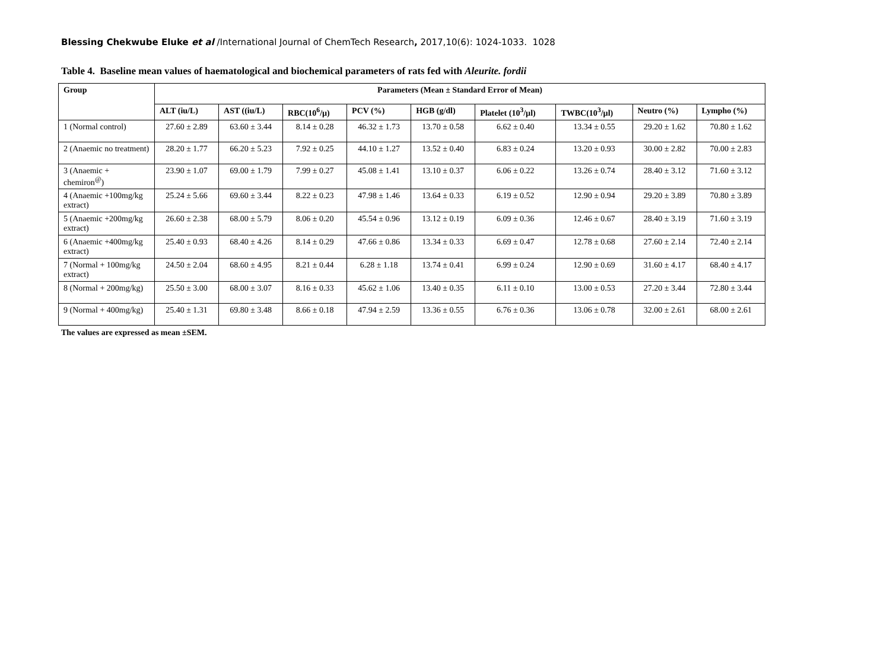Blessing Chekwube Eluke et al /International Journal of ChemTech Research, 2017,10(6): 1024-1033. 1028
Table 4. Baseline mean values of haematological and biochemical parameters of rats fed with Aleurite. fordii
| Group | Parameters (Mean ± Standard Error of Mean) | | | | | | | | |
| --- | --- | --- | --- | --- | --- | --- | --- | --- | --- |
| | ALT (iu/L) | AST ((iu/L) | RBC(10<sup>6</sup>/µ) | PCV (%) | HGB (g/dl) | Platelet (10<sup>3</sup>/µl) | TWBC(10<sup>3</sup>/µl) | Neutro (%) | Lympho (%) |
| 1 (Normal control) | 27.60 ± 2.89 | 63.60 ± 3.44 | 8.14 ± 0.28 | 46.32 ± 1.73 | 13.70 ± 0.58 | 6.62 ± 0.40 | 13.34 ± 0.55 | 29.20 ± 1.62 | 70.80 ± 1.62 |
| 2 (Anaemic no treatment) | 28.20 ± 1.77 | 66.20 ± 5.23 | 7.92 ± 0.25 | 44.10 ± 1.27 | 13.52 ± 0.40 | 6.83 ± 0.24 | 13.20 ± 0.93 | 30.00 ± 2.82 | 70.00 ± 2.83 |
| 3 (Anaemic + chemiron<sup>@</sup>) | 23.90 ± 1.07 | 69.00 ± 1.79 | 7.99 ± 0.27 | 45.08 ± 1.41 | 13.10 ± 0.37 | 6.06 ± 0.22 | 13.26 ± 0.74 | 28.40 ± 3.12 | 71.60 ± 3.12 |
| 4 (Anaemic +100mg/kg extract) | 25.24 ± 5.66 | 69.60 ± 3.44 | 8.22 ± 0.23 | 47.98 ± 1.46 | 13.64 ± 0.33 | 6.19 ± 0.52 | 12.90 ± 0.94 | 29.20 ± 3.89 | 70.80 ± 3.89 |
| 5 (Anaemic +200mg/kg extract) | 26.60 ± 2.38 | 68.00 ± 5.79 | 8.06 ± 0.20 | 45.54 ± 0.96 | 13.12 ± 0.19 | 6.09 ± 0.36 | 12.46 ± 0.67 | 28.40 ± 3.19 | 71.60 ± 3.19 |
| 6 (Anaemic +400mg/kg extract) | 25.40 ± 0.93 | 68.40 ± 4.26 | 8.14 ± 0.29 | 47.66 ± 0.86 | 13.34 ± 0.33 | 6.69 ± 0.47 | 12.78 ± 0.68 | 27.60 ± 2.14 | 72.40 ± 2.14 |
| 7 (Normal + 100mg/kg extract) | 24.50 ± 2.04 | 68.60 ± 4.95 | 8.21 ± 0.44 | 6.28 ± 1.18 | 13.74 ± 0.41 | 6.99 ± 0.24 | 12.90 ± 0.69 | 31.60 ± 4.17 | 68.40 ± 4.17 |
| 8 (Normal + 200mg/kg) | 25.50 ± 3.00 | 68.00 ± 3.07 | 8.16 ± 0.33 | 45.62 ± 1.06 | 13.40 ± 0.35 | 6.11 ± 0.10 | 13.00 ± 0.53 | 27.20 ± 3.44 | 72.80 ± 3.44 |
| 9 (Normal + 400mg/kg) | 25.40 ± 1.31 | 69.80 ± 3.48 | 8.66 ± 0.18 | 47.94 ± 2.59 | 13.36 ± 0.55 | 6.76 ± 0.36 | 13.06 ± 0.78 | 32.00 ± 2.61 | 68.00 ± 2.61 |
The values are expressed as mean ±SEM.